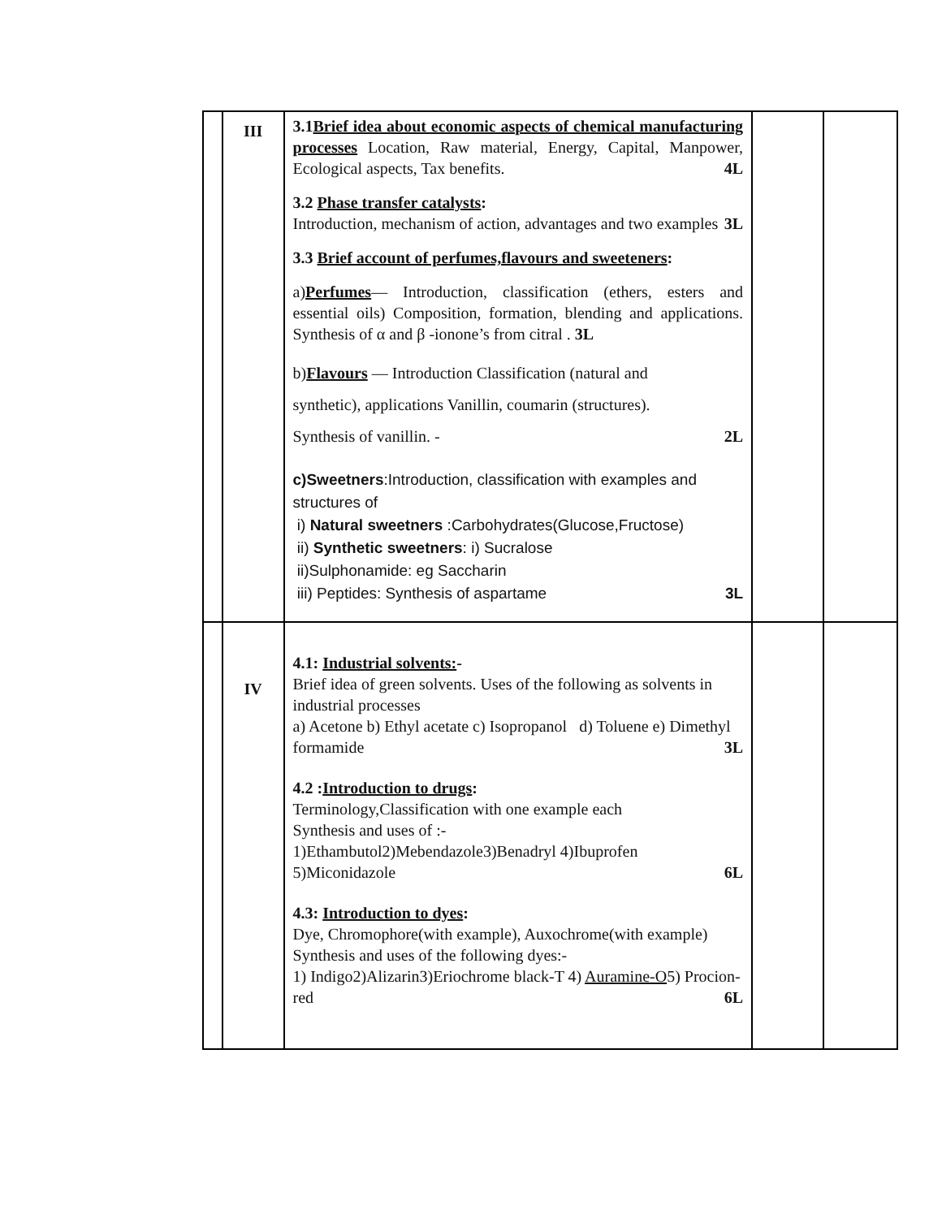| | III | 3.1 Brief idea about economic aspects of chemical manufacturing processes Location, Raw material, Energy, Capital, Manpower, Ecological aspects, Tax benefits. 4L 3.2 Phase transfer catalysts : Introduction, mechanism of action, advantages and two examples 3L 3.3 Brief account of perfumes,flavours and sweeteners : a) Perfumes — Introduction, classification (ethers, esters and essential oils) Composition, formation, blending and applications. Synthesis of α and β -ionone’s from citral . 3L b) Flavours — Introduction Classification (natural and synthetic), applications Vanillin, coumarin (structures). Synthesis of vanillin. - 2L c)Sweetners :Introduction, classification with examples and structures of i) Natural sweetners :Carbohydrates(Glucose,Fructose) ii) Synthetic sweetners : i) Sucralose ii)Sulphonamide: eg Saccharin iii) Peptides: Synthesis of aspartame 3L | | |
| | IV | 4.1: Industrial solvents: - Brief idea of green solvents. Uses of the following as solvents in industrial processes a) Acetone b) Ethyl acetate c) Isopropanol d) Toluene e) Dimethyl formamide 3L 4.2 : Introduction to drugs : Terminology,Classification with one example each Synthesis and uses of :- 1)Ethambutol2)Mebendazole3)Benadryl 4)Ibuprofen 5)Miconidazole 6L 4.3: Introduction to dyes : Dye, Chromophore(with example), Auxochrome(with example) Synthesis and uses of the following dyes:- 1) Indigo2)Alizarin3)Eriochrome black-T 4) Auramine-O 5) Procion-red 6L | | |